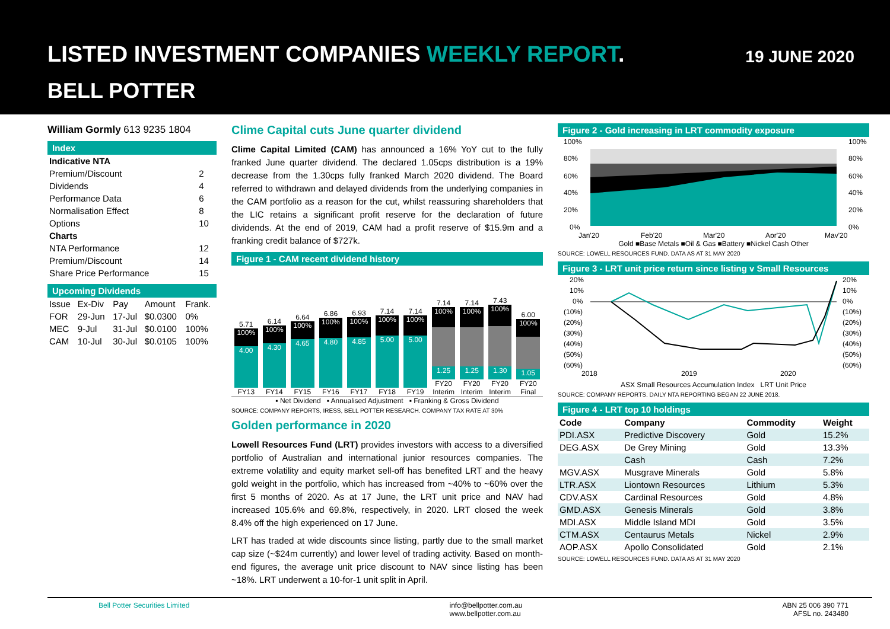LISTED INVESTMENT COMPANIES WEEKLY REPORT.
19 JUNE 2020
BELL POTTER
William Gormly 613 9235 1804
Index
| Indicative NTA | |
| Premium/Discount | 2 |
| Dividends | 4 |
| Performance Data | 6 |
| Normalisation Effect | 8 |
| Options | 10 |
| Charts | |
| NTA Performance | 12 |
| Premium/Discount | 14 |
| Share Price Performance | 15 |
Upcoming Dividends
| Issue | Ex-Div | Pay | Amount | Frank. |
| FOR | 29-Jun | 17-Jul | $0.0300 | 0% |
| MEC | 9-Jul | 31-Jul | $0.0100 | 100% |
| CAM | 10-Jul | 30-Jul | $0.0105 | 100% |
Clime Capital cuts June quarter dividend
Clime Capital Limited (CAM) has announced a 16% YoY cut to the fully franked June quarter dividend. The declared 1.05cps distribution is a 19% decrease from the 1.30cps fully franked March 2020 dividend. The Board referred to withdrawn and delayed dividends from the underlying companies in the CAM portfolio as a reason for the cut, whilst reassuring shareholders that the LIC retains a significant profit reserve for the declaration of future dividends. At the end of 2019, CAM had a profit reserve of $15.9m and a franking credit balance of $727k.
Figure 1 - CAM recent dividend history
5.71
100%
4.00
FY13
6.14
100%
4.30
FY14
6.64
100%
4.65
FY15
6.86
100%
4.80
FY16
6.93
100%
4.85
FY17
7.14
100%
5.00
FY18
7.14
100%
5.00
FY19
7.14
100%
1.25
FY20 Interim
7.14
100%
1.25
FY20 Interim
7.43
100%
1.30
FY20 Interim
6.00
100%
1.05
FY20 Final
▪ Net Dividend ▪ Annualised Adjustment ▪ Franking & Gross Dividend
SOURCE: COMPANY REPORTS, IRESS, BELL POTTER RESEARCH. COMPANY TAX RATE AT 30%
Golden performance in 2020
Lowell Resources Fund (LRT) provides investors with access to a diversified portfolio of Australian and international junior resources companies. The extreme volatility and equity market sell-off has benefited LRT and the heavy gold weight in the portfolio, which has increased from ~40% to ~60% over the first 5 months of 2020. As at 17 June, the LRT unit price and NAV had increased 105.6% and 69.8%, respectively, in 2020. LRT closed the week 8.4% off the high experienced on 17 June.
LRT has traded at wide discounts since listing, partly due to the small market cap size (~$24m currently) and lower level of trading activity. Based on month-end figures, the average unit price discount to NAV since listing has been ~18%. LRT underwent a 10-for-1 unit split in April.
Figure 2 - Gold increasing in LRT commodity exposure
100%
80%
60%
40%
20%
0%
100%
80%
60%
40%
20%
0%
Jan'20
Feb'20
Mar'20
Apr'20
May'20
Gold ■Base Metals ■Oil & Gas ■Battery ■Nickel Cash Other
SOURCE: LOWELL RESOURCES FUND. DATA AS AT 31 MAY 2020
Figure 3 - LRT unit price return since listing v Small Resources
20%
10%
0%
(10%)
(20%)
(30%)
(40%)
(50%)
(60%)
20%
10%
0%
(10%)
(20%)
(30%)
(40%)
(50%)
(60%)
2018
2019
2020
ASX Small Resources Accumulation Index LRT Unit Price
SOURCE: COMPANY REPORTS. DAILY NTA REPORTING BEGAN 22 JUNE 2018.
Figure 4 - LRT top 10 holdings
| Code | Company | Commodity | Weight |
| --- | --- | --- | --- |
| PDI.ASX | Predictive Discovery | Gold | 15.2% |
| DEG.ASX | De Grey Mining | Gold | 13.3% |
| | Cash | Cash | 7.2% |
| MGV.ASX | Musgrave Minerals | Gold | 5.8% |
| LTR.ASX | Liontown Resources | Lithium | 5.3% |
| CDV.ASX | Cardinal Resources | Gold | 4.8% |
| GMD.ASX | Genesis Minerals | Gold | 3.8% |
| MDI.ASX | Middle Island MDI | Gold | 3.5% |
| CTM.ASX | Centaurus Metals | Nickel | 2.9% |
| AOP.ASX | Apollo Consolidated | Gold | 2.1% |
SOURCE: LOWELL RESOURCES FUND. DATA AS AT 31 MAY 2020
Bell Potter Securities Limited info@bellpotter.com.au
www.bellpotter.com.au ABN 25 006 390 771
AFSL no. 243480